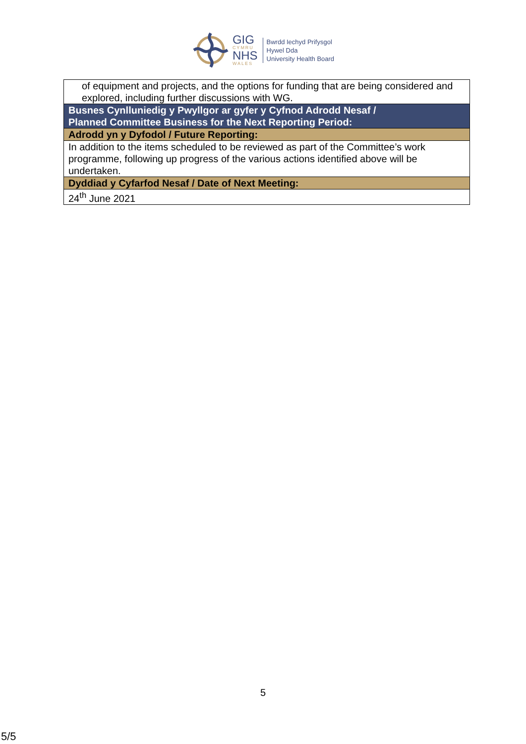GIG
CYMRU
NHS
WALES
Bwrdd Iechyd Prifysgol
Hywel Dda
University Health Board
| of equipment and projects, and the options for funding that are being considered and explored, including further discussions with WG. |
| Busnes Cynlluniedig y Pwyllgor ar gyfer y Cyfnod Adrodd Nesaf / Planned Committee Business for the Next Reporting Period: |
| Adrodd yn y Dyfodol / Future Reporting: |
| In addition to the items scheduled to be reviewed as part of the Committee’s work programme, following up progress of the various actions identified above will be undertaken. |
| Dyddiad y Cyfarfod Nesaf / Date of Next Meeting: |
| 24<sup>th</sup> June 2021 |
5
5/5